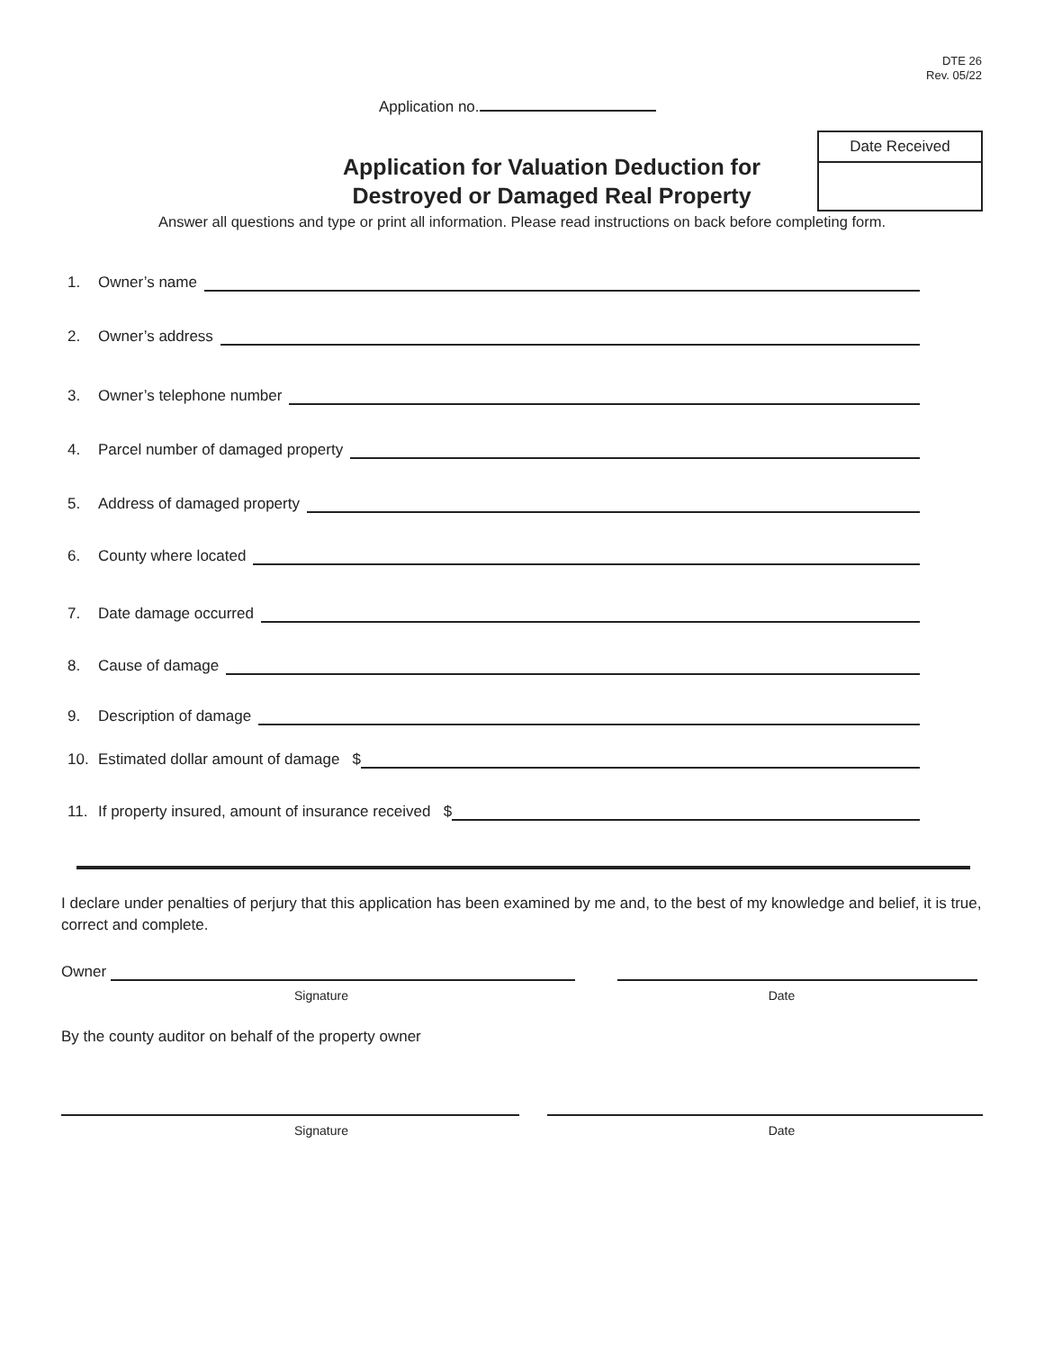DTE 26
Rev. 05/22
Application no.
Application for Valuation Deduction for
Destroyed or Damaged Real Property
Date Received
Answer all questions and type or print all information. Please read instructions on back before completing form.
1. Owner’s name
2. Owner’s address
3. Owner’s telephone number
4. Parcel number of damaged property
5. Address of damaged property
6. County where located
7. Date damage occurred
8. Cause of damage
9. Description of damage
10. Estimated dollar amount of damage $
11. If property insured, amount of insurance received $
I declare under penalties of perjury that this application has been examined by me and, to the best of my knowledge and belief, it is true, correct and complete.
Owner
Signature Date
By the county auditor on behalf of the property owner
Signature Date